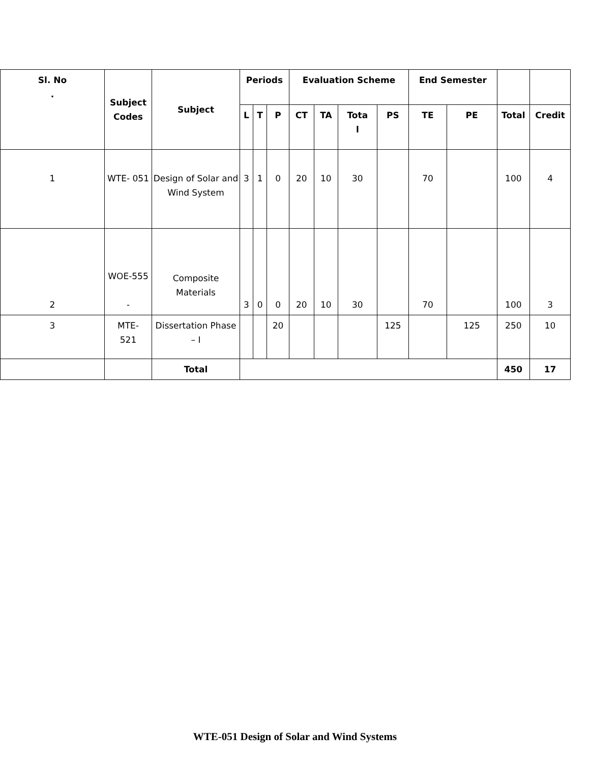| Sl. No . | Subject Codes | Subject | Periods | | | Evaluation Scheme | | | | End Semester | | | |
| --- | --- | --- | --- | --- | --- | --- | --- | --- | --- | --- | --- | --- | --- |
| | | | L | T | P | CT | TA | Tota l | PS | TE | PE | Total | Credit |
| 1 | WTE- 051 | Design of Solar and Wind System | 3 | 1 | 0 | 20 | 10 | 30 | | 70 | | 100 | 4 |
| 2 | WOE-555 - | Composite Materials | 3 | 0 | 0 | 20 | 10 | 30 | | 70 | | 100 | 3 |
| 3 | MTE- 521 | Dissertation Phase – I | | | 20 | | | | 125 | | 125 | 250 | 10 |
| | | Total | | | | | | | | | | 450 | 17 |
WTE-051 Design of Solar and Wind Systems